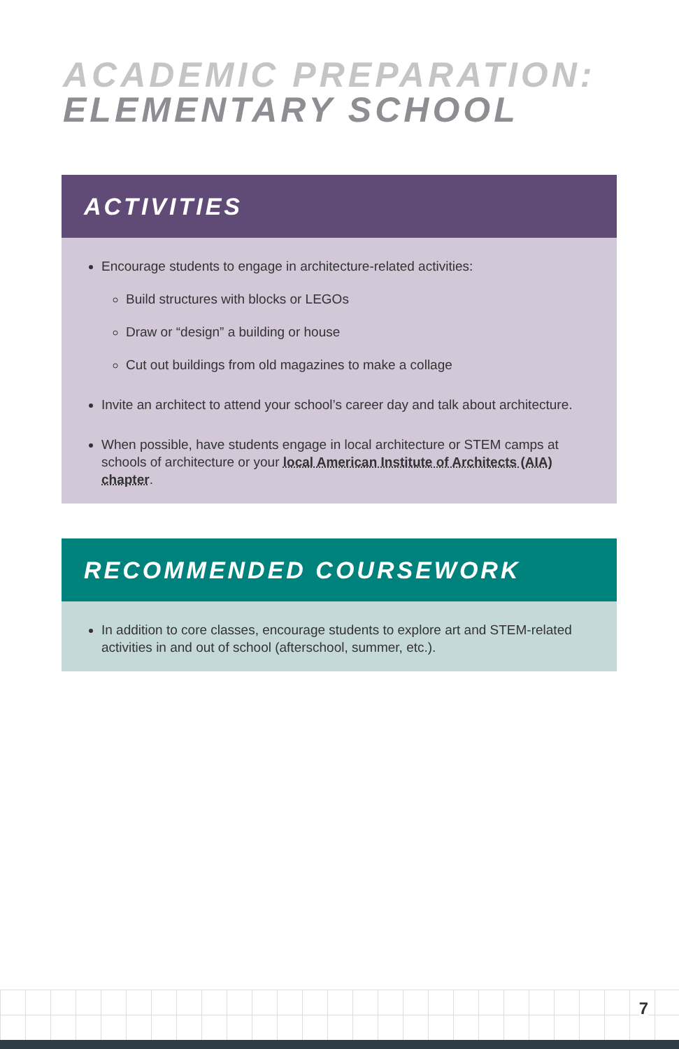ACADEMIC PREPARATION:
ELEMENTARY SCHOOL
ACTIVITIES
Encourage students to engage in architecture-related activities:
Build structures with blocks or LEGOs
Draw or “design” a building or house
Cut out buildings from old magazines to make a collage
Invite an architect to attend your school’s career day and talk about architecture.
When possible, have students engage in local architecture or STEM camps at schools of architecture or your local American Institute of Architects (AIA) chapter.
RECOMMENDED COURSEWORK
In addition to core classes, encourage students to explore art and STEM-related activities in and out of school (afterschool, summer, etc.).
7